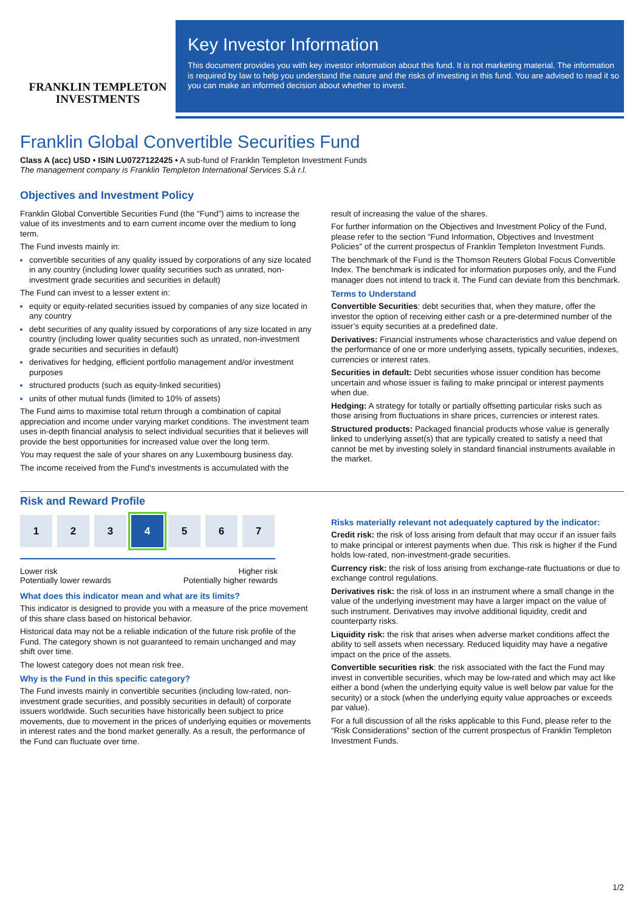FRANKLIN TEMPLETON
INVESTMENTS
Key Investor Information
This document provides you with key investor information about this fund. It is not marketing material. The information is required by law to help you understand the nature and the risks of investing in this fund. You are advised to read it so you can make an informed decision about whether to invest.
Franklin Global Convertible Securities Fund
Class A (acc) USD • ISIN LU0727122425 • A sub-fund of Franklin Templeton Investment Funds
The management company is Franklin Templeton International Services S.à r.l.
Objectives and Investment Policy
Franklin Global Convertible Securities Fund (the “Fund”) aims to increase the value of its investments and to earn current income over the medium to long term.
The Fund invests mainly in:
convertible securities of any quality issued by corporations of any size located in any country (including lower quality securities such as unrated, non-investment grade securities and securities in default)
The Fund can invest to a lesser extent in:
equity or equity-related securities issued by companies of any size located in any country
debt securities of any quality issued by corporations of any size located in any country (including lower quality securities such as unrated, non-investment grade securities and securities in default)
derivatives for hedging, efficient portfolio management and/or investment purposes
structured products (such as equity-linked securities)
units of other mutual funds (limited to 10% of assets)
The Fund aims to maximise total return through a combination of capital appreciation and income under varying market conditions. The investment team uses in-depth financial analysis to select individual securities that it believes will provide the best opportunities for increased value over the long term.
You may request the sale of your shares on any Luxembourg business day.
The income received from the Fund's investments is accumulated with the
result of increasing the value of the shares.
For further information on the Objectives and Investment Policy of the Fund, please refer to the section “Fund Information, Objectives and Investment Policies” of the current prospectus of Franklin Templeton Investment Funds.
The benchmark of the Fund is the Thomson Reuters Global Focus Convertible Index. The benchmark is indicated for information purposes only, and the Fund manager does not intend to track it. The Fund can deviate from this benchmark.
Terms to Understand
Convertible Securities: debt securities that, when they mature, offer the investor the option of receiving either cash or a pre-determined number of the issuer’s equity securities at a predefined date.
Derivatives: Financial instruments whose characteristics and value depend on the performance of one or more underlying assets, typically securities, indexes, currencies or interest rates.
Securities in default: Debt securities whose issuer condition has become uncertain and whose issuer is failing to make principal or interest payments when due.
Hedging: A strategy for totally or partially offsetting particular risks such as those arising from fluctuations in share prices, currencies or interest rates.
Structured products: Packaged financial products whose value is generally linked to underlying asset(s) that are typically created to satisfy a need that cannot be met by investing solely in standard financial instruments available in the market.
Risk and Reward Profile
1 2 3 4 5 6 7
Lower risk
Potentially lower rewards Higher risk
Potentially higher rewards
What does this indicator mean and what are its limits?
This indicator is designed to provide you with a measure of the price movement of this share class based on historical behavior.
Historical data may not be a reliable indication of the future risk profile of the Fund. The category shown is not guaranteed to remain unchanged and may shift over time.
The lowest category does not mean risk free.
Why is the Fund in this specific category?
The Fund invests mainly in convertible securities (including low-rated, non-investment grade securities, and possibly securities in default) of corporate issuers worldwide. Such securities have historically been subject to price movements, due to movement in the prices of underlying equities or movements in interest rates and the bond market generally. As a result, the performance of the Fund can fluctuate over time.
Risks materially relevant not adequately captured by the indicator:
Credit risk: the risk of loss arising from default that may occur if an issuer fails to make principal or interest payments when due. This risk is higher if the Fund holds low-rated, non-investment-grade securities.
Currency risk: the risk of loss arising from exchange-rate fluctuations or due to exchange control regulations.
Derivatives risk: the risk of loss in an instrument where a small change in the value of the underlying investment may have a larger impact on the value of such instrument. Derivatives may involve additional liquidity, credit and counterparty risks.
Liquidity risk: the risk that arises when adverse market conditions affect the ability to sell assets when necessary. Reduced liquidity may have a negative impact on the price of the assets.
Convertible securities risk: the risk associated with the fact the Fund may invest in convertible securities, which may be low-rated and which may act like either a bond (when the underlying equity value is well below par value for the security) or a stock (when the underlying equity value approaches or exceeds par value).
For a full discussion of all the risks applicable to this Fund, please refer to the “Risk Considerations” section of the current prospectus of Franklin Templeton Investment Funds.
1/2